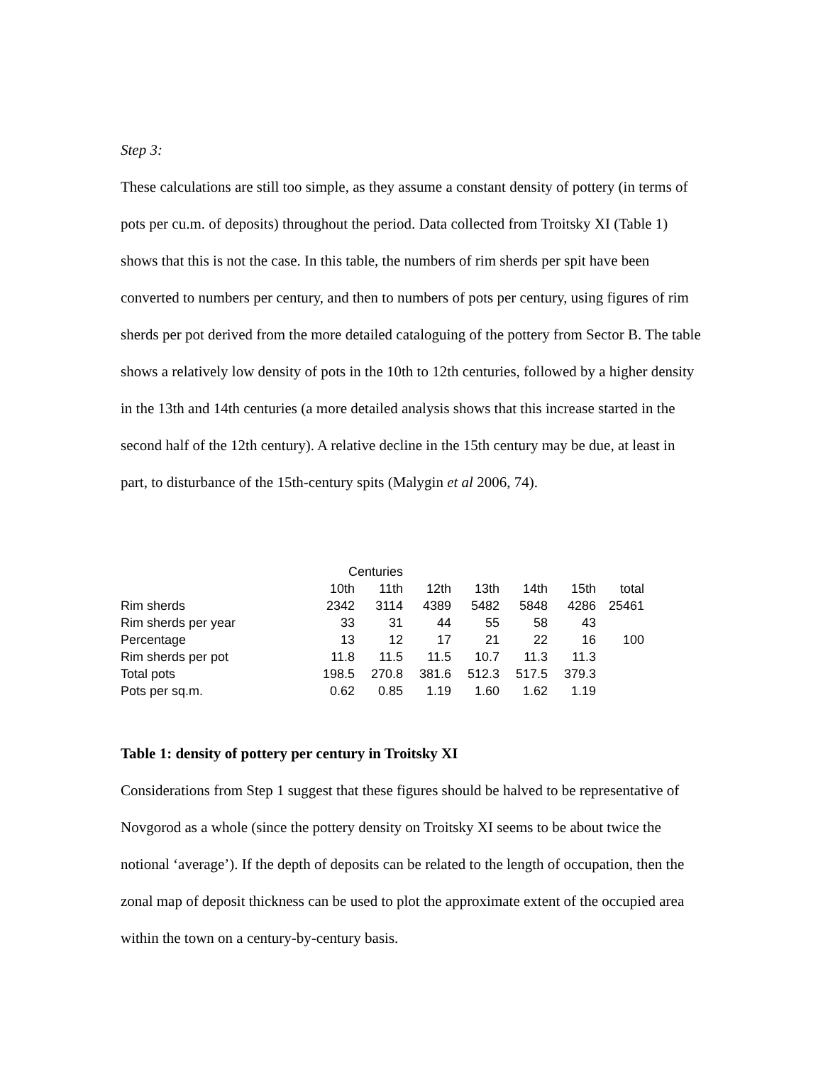Step 3:
These calculations are still too simple, as they assume a constant density of pottery (in terms of pots per cu.m. of deposits) throughout the period. Data collected from Troitsky XI (Table 1) shows that this is not the case. In this table, the numbers of rim sherds per spit have been converted to numbers per century, and then to numbers of pots per century, using figures of rim sherds per pot derived from the more detailed cataloguing of the pottery from Sector B. The table shows a relatively low density of pots in the 10th to 12th centuries, followed by a higher density in the 13th and 14th centuries (a more detailed analysis shows that this increase started in the second half of the 12th century). A relative decline in the 15th century may be due, at least in part, to disturbance of the 15th-century spits (Malygin et al 2006, 74).
| | Centuries | | | | | | |
| | 10th | 11th | 12th | 13th | 14th | 15th | total |
| Rim sherds | 2342 | 3114 | 4389 | 5482 | 5848 | 4286 | 25461 |
| Rim sherds per year | 33 | 31 | 44 | 55 | 58 | 43 | |
| Percentage | 13 | 12 | 17 | 21 | 22 | 16 | 100 |
| Rim sherds per pot | 11.8 | 11.5 | 11.5 | 10.7 | 11.3 | 11.3 | |
| Total pots | 198.5 | 270.8 | 381.6 | 512.3 | 517.5 | 379.3 | |
| Pots per sq.m. | 0.62 | 0.85 | 1.19 | 1.60 | 1.62 | 1.19 | |
Table 1: density of pottery per century in Troitsky XI
Considerations from Step 1 suggest that these figures should be halved to be representative of Novgorod as a whole (since the pottery density on Troitsky XI seems to be about twice the notional ‘average’). If the depth of deposits can be related to the length of occupation, then the zonal map of deposit thickness can be used to plot the approximate extent of the occupied area within the town on a century-by-century basis.